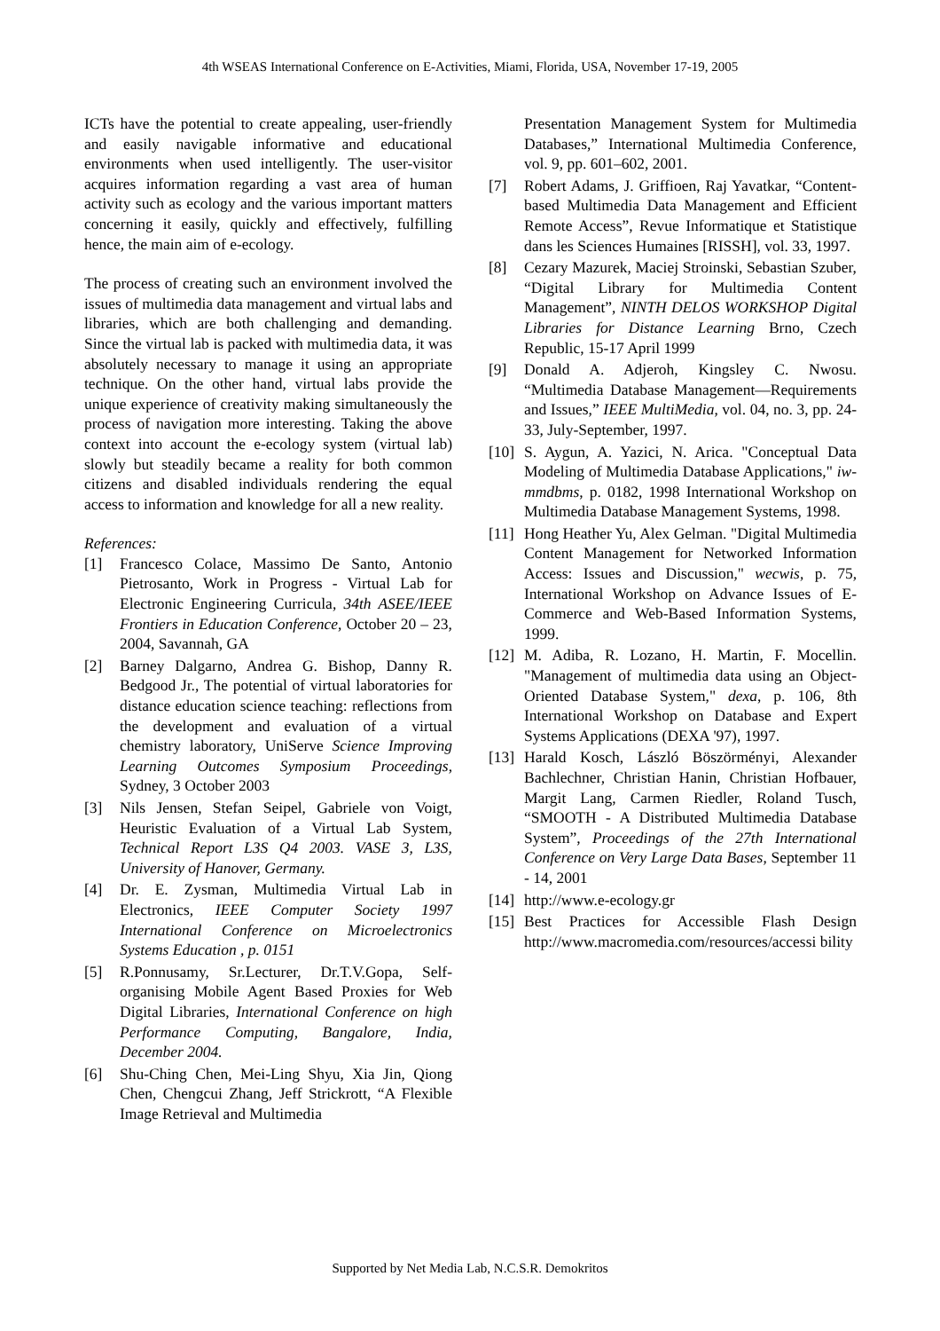4th WSEAS International Conference on E-Activities, Miami, Florida, USA, November 17-19, 2005
ICTs have the potential to create appealing, user-friendly and easily navigable informative and educational environments when used intelligently. The user-visitor acquires information regarding a vast area of human activity such as ecology and the various important matters concerning it easily, quickly and effectively, fulfilling hence, the main aim of e-ecology.
The process of creating such an environment involved the issues of multimedia data management and virtual labs and libraries, which are both challenging and demanding. Since the virtual lab is packed with multimedia data, it was absolutely necessary to manage it using an appropriate technique. On the other hand, virtual labs provide the unique experience of creativity making simultaneously the process of navigation more interesting. Taking the above context into account the e-ecology system (virtual lab) slowly but steadily became a reality for both common citizens and disabled individuals rendering the equal access to information and knowledge for all a new reality.
References:
[1] Francesco Colace, Massimo De Santo, Antonio Pietrosanto, Work in Progress - Virtual Lab for Electronic Engineering Curricula, 34th ASEE/IEEE Frontiers in Education Conference, October 20 – 23, 2004, Savannah, GA
[2] Barney Dalgarno, Andrea G. Bishop, Danny R. Bedgood Jr., The potential of virtual laboratories for distance education science teaching: reflections from the development and evaluation of a virtual chemistry laboratory, UniServe Science Improving Learning Outcomes Symposium Proceedings, Sydney, 3 October 2003
[3] Nils Jensen, Stefan Seipel, Gabriele von Voigt, Heuristic Evaluation of a Virtual Lab System, Technical Report L3S Q4 2003. VASE 3, L3S, University of Hanover, Germany.
[4] Dr. E. Zysman, Multimedia Virtual Lab in Electronics, IEEE Computer Society 1997 International Conference on Microelectronics Systems Education , p. 0151
[5] R.Ponnusamy, Sr.Lecturer, Dr.T.V.Gopa, Self-organising Mobile Agent Based Proxies for Web Digital Libraries, International Conference on high Performance Computing, Bangalore, India, December 2004.
[6] Shu-Ching Chen, Mei-Ling Shyu, Xia Jin, Qiong Chen, Chengcui Zhang, Jeff Strickrott, “A Flexible Image Retrieval and Multimedia
Presentation Management System for Multimedia Databases,” International Multimedia Conference, vol. 9, pp. 601–602, 2001.
[7] Robert Adams, J. Griffioen, Raj Yavatkar, “Content-based Multimedia Data Management and Efficient Remote Access”, Revue Informatique et Statistique dans les Sciences Humaines [RISSH], vol. 33, 1997.
[8] Cezary Mazurek, Maciej Stroinski, Sebastian Szuber, “Digital Library for Multimedia Content Management”, NINTH DELOS WORKSHOP Digital Libraries for Distance Learning Brno, Czech Republic, 15-17 April 1999
[9] Donald A. Adjeroh, Kingsley C. Nwosu. “Multimedia Database Management—Requirements and Issues,” IEEE MultiMedia, vol. 04, no. 3, pp. 24-33, July-September, 1997.
[10] S. Aygun, A. Yazici, N. Arica. "Conceptual Data Modeling of Multimedia Database Applications," iw-mmdbms, p. 0182, 1998 International Workshop on Multimedia Database Management Systems, 1998.
[11] Hong Heather Yu, Alex Gelman. "Digital Multimedia Content Management for Networked Information Access: Issues and Discussion," wecwis, p. 75, International Workshop on Advance Issues of E-Commerce and Web-Based Information Systems, 1999.
[12] M. Adiba, R. Lozano, H. Martin, F. Mocellin. "Management of multimedia data using an Object-Oriented Database System," dexa, p. 106, 8th International Workshop on Database and Expert Systems Applications (DEXA '97), 1997.
[13] Harald Kosch, László Böszörményi, Alexander Bachlechner, Christian Hanin, Christian Hofbauer, Margit Lang, Carmen Riedler, Roland Tusch, “SMOOTH - A Distributed Multimedia Database System”, Proceedings of the 27th International Conference on Very Large Data Bases, September 11 - 14, 2001
[14] http://www.e-ecology.gr
[15] Best Practices for Accessible Flash Design http://www.macromedia.com/resources/accessi bility
Supported by Net Media Lab, N.C.S.R. Demokritos